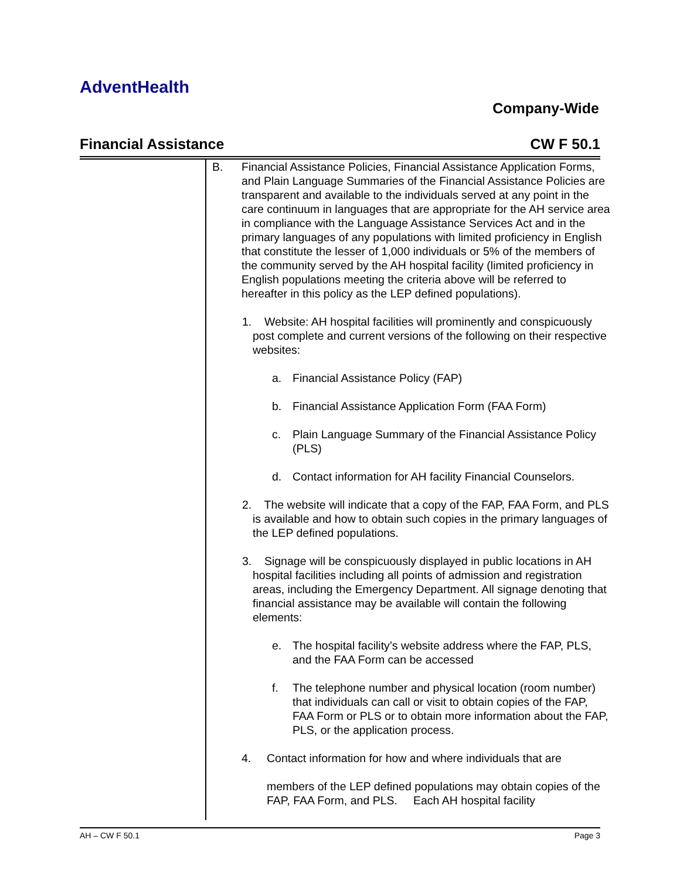AdventHealth
Company-Wide
Financial Assistance CW F 50.1
B. Financial Assistance Policies, Financial Assistance Application Forms, and Plain Language Summaries of the Financial Assistance Policies are transparent and available to the individuals served at any point in the care continuum in languages that are appropriate for the AH service area in compliance with the Language Assistance Services Act and in the primary languages of any populations with limited proficiency in English that constitute the lesser of 1,000 individuals or 5% of the members of the community served by the AH hospital facility (limited proficiency in English populations meeting the criteria above will be referred to hereafter in this policy as the LEP defined populations).
1. Website: AH hospital facilities will prominently and conspicuously post complete and current versions of the following on their respective websites:
a. Financial Assistance Policy (FAP)
b. Financial Assistance Application Form (FAA Form)
c. Plain Language Summary of the Financial Assistance Policy (PLS)
d. Contact information for AH facility Financial Counselors.
2. The website will indicate that a copy of the FAP, FAA Form, and PLS is available and how to obtain such copies in the primary languages of the LEP defined populations.
3. Signage will be conspicuously displayed in public locations in AH hospital facilities including all points of admission and registration areas, including the Emergency Department. All signage denoting that financial assistance may be available will contain the following elements:
e. The hospital facility’s website address where the FAP, PLS, and the FAA Form can be accessed
f. The telephone number and physical location (room number) that individuals can call or visit to obtain copies of the FAP, FAA Form or PLS or to obtain more information about the FAP, PLS, or the application process.
4. Contact information for how and where individuals that are
members of the LEP defined populations may obtain copies of the FAP, FAA Form, and PLS. Each AH hospital facility
AH – CW F 50.1 Page 3